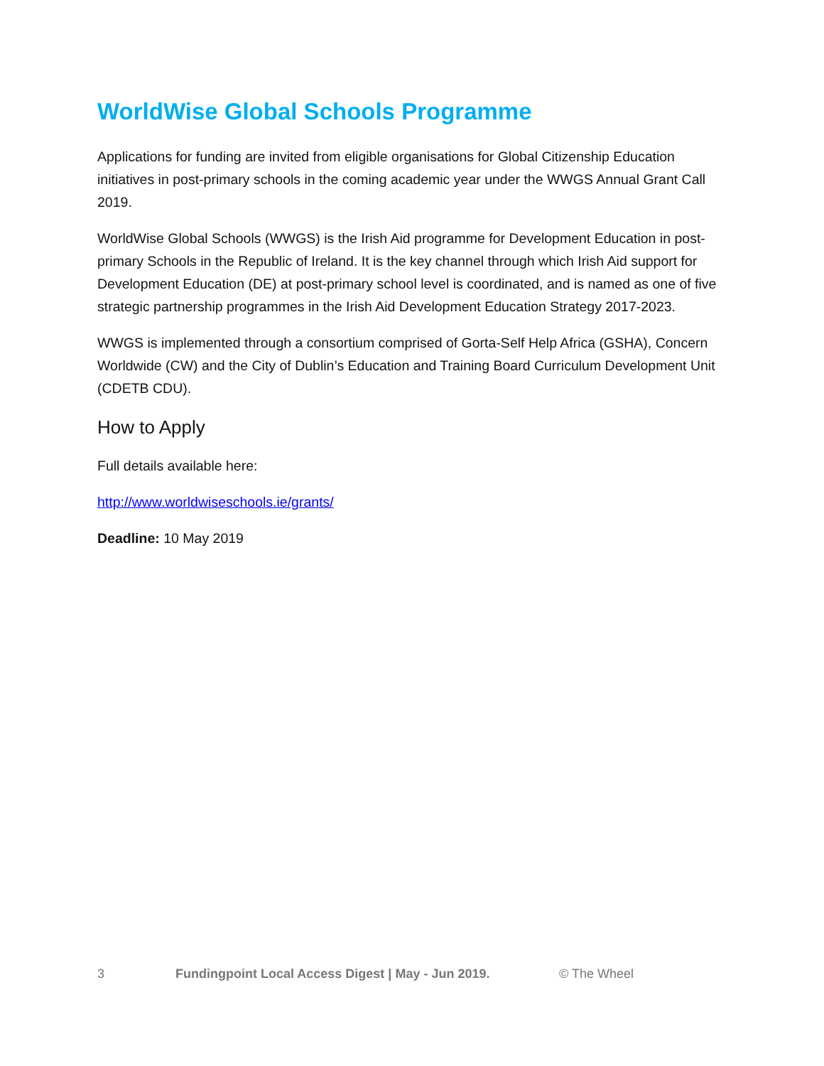WorldWise Global Schools Programme
Applications for funding are invited from eligible organisations for Global Citizenship Education initiatives in post-primary schools in the coming academic year under the WWGS Annual Grant Call 2019.
WorldWise Global Schools (WWGS) is the Irish Aid programme for Development Education in post-primary Schools in the Republic of Ireland. It is the key channel through which Irish Aid support for Development Education (DE) at post-primary school level is coordinated, and is named as one of five strategic partnership programmes in the Irish Aid Development Education Strategy 2017-2023.
WWGS is implemented through a consortium comprised of Gorta-Self Help Africa (GSHA), Concern Worldwide (CW) and the City of Dublin’s Education and Training Board Curriculum Development Unit (CDETB CDU).
How to Apply
Full details available here:
http://www.worldwiseschools.ie/grants/
Deadline: 10 May 2019
3 Fundingpoint Local Access Digest | May - Jun 2019. © The Wheel